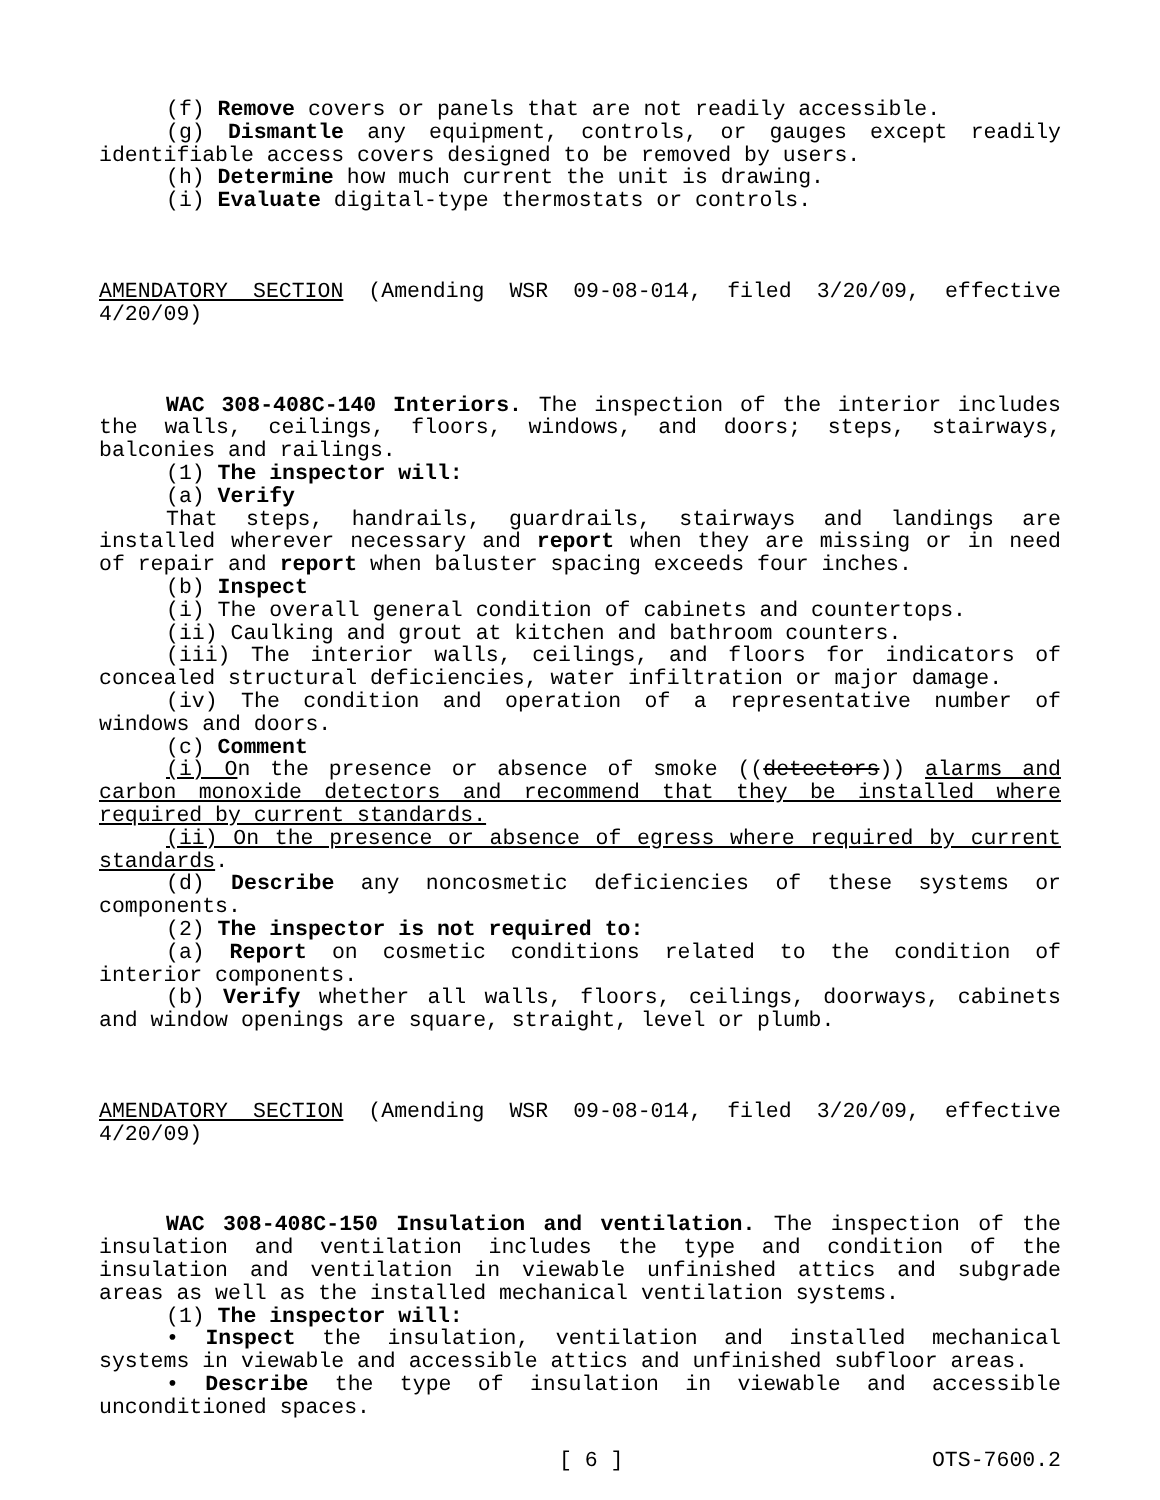(f) Remove covers or panels that are not readily accessible.
(g) Dismantle any equipment, controls, or gauges except readily identifiable access covers designed to be removed by users.
(h) Determine how much current the unit is drawing.
(i) Evaluate digital-type thermostats or controls.
AMENDATORY SECTION (Amending WSR 09-08-014, filed 3/20/09, effective 4/20/09)
WAC 308-408C-140 Interiors. The inspection of the interior includes the walls, ceilings, floors, windows, and doors; steps, stairways, balconies and railings.
(1) The inspector will:
(a) Verify
That steps, handrails, guardrails, stairways and landings are installed wherever necessary and report when they are missing or in need of repair and report when baluster spacing exceeds four inches.
(b) Inspect
(i) The overall general condition of cabinets and countertops.
(ii) Caulking and grout at kitchen and bathroom counters.
(iii) The interior walls, ceilings, and floors for indicators of concealed structural deficiencies, water infiltration or major damage.
(iv) The condition and operation of a representative number of windows and doors.
(c) Comment
(i) On the presence or absence of smoke ((detectors)) alarms and carbon monoxide detectors and recommend that they be installed where required by current standards.
(ii) On the presence or absence of egress where required by current standards.
(d) Describe any noncosmetic deficiencies of these systems or components.
(2) The inspector is not required to:
(a) Report on cosmetic conditions related to the condition of interior components.
(b) Verify whether all walls, floors, ceilings, doorways, cabinets and window openings are square, straight, level or plumb.
AMENDATORY SECTION (Amending WSR 09-08-014, filed 3/20/09, effective 4/20/09)
WAC 308-408C-150 Insulation and ventilation. The inspection of the insulation and ventilation includes the type and condition of the insulation and ventilation in viewable unfinished attics and subgrade areas as well as the installed mechanical ventilation systems.
(1) The inspector will:
• Inspect the insulation, ventilation and installed mechanical systems in viewable and accessible attics and unfinished subfloor areas.
• Describe the type of insulation in viewable and accessible unconditioned spaces.
[ 6 ] OTS-7600.2